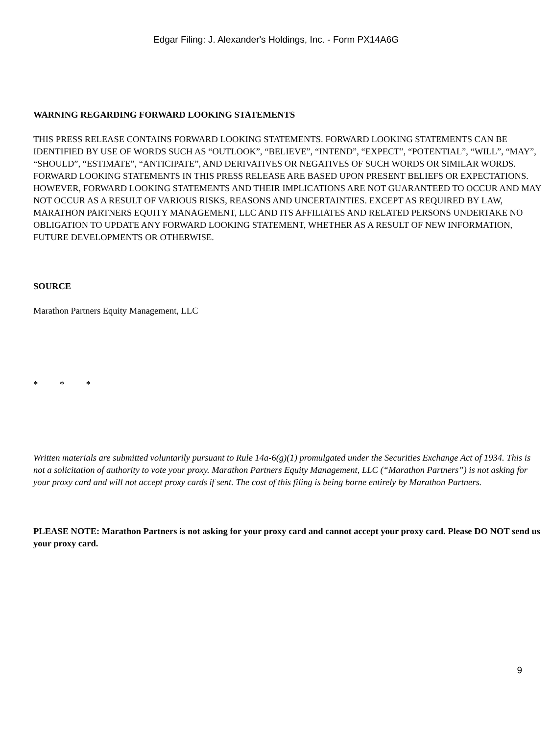Edgar Filing: J. Alexander's Holdings, Inc. - Form PX14A6G
WARNING REGARDING FORWARD LOOKING STATEMENTS
THIS PRESS RELEASE CONTAINS FORWARD LOOKING STATEMENTS. FORWARD LOOKING STATEMENTS CAN BE IDENTIFIED BY USE OF WORDS SUCH AS “OUTLOOK”, “BELIEVE”, “INTEND”, “EXPECT”, “POTENTIAL”, “WILL”, “MAY”, “SHOULD”, “ESTIMATE”, “ANTICIPATE”, AND DERIVATIVES OR NEGATIVES OF SUCH WORDS OR SIMILAR WORDS. FORWARD LOOKING STATEMENTS IN THIS PRESS RELEASE ARE BASED UPON PRESENT BELIEFS OR EXPECTATIONS. HOWEVER, FORWARD LOOKING STATEMENTS AND THEIR IMPLICATIONS ARE NOT GUARANTEED TO OCCUR AND MAY NOT OCCUR AS A RESULT OF VARIOUS RISKS, REASONS AND UNCERTAINTIES. EXCEPT AS REQUIRED BY LAW, MARATHON PARTNERS EQUITY MANAGEMENT, LLC AND ITS AFFILIATES AND RELATED PERSONS UNDERTAKE NO OBLIGATION TO UPDATE ANY FORWARD LOOKING STATEMENT, WHETHER AS A RESULT OF NEW INFORMATION, FUTURE DEVELOPMENTS OR OTHERWISE.
SOURCE
Marathon Partners Equity Management, LLC
* * *
Written materials are submitted voluntarily pursuant to Rule 14a-6(g)(1) promulgated under the Securities Exchange Act of 1934. This is not a solicitation of authority to vote your proxy. Marathon Partners Equity Management, LLC (“Marathon Partners”) is not asking for your proxy card and will not accept proxy cards if sent. The cost of this filing is being borne entirely by Marathon Partners.
PLEASE NOTE: Marathon Partners is not asking for your proxy card and cannot accept your proxy card. Please DO NOT send us your proxy card.
9